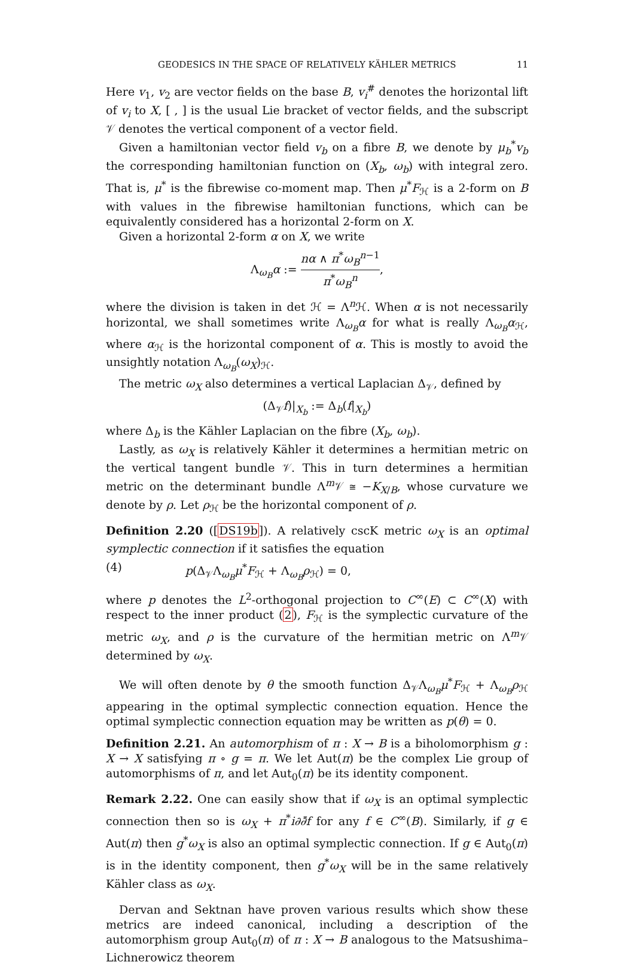GEODESICS IN THE SPACE OF RELATIVELY KÄHLER METRICS 11
Here v<sub>1</sub>, v<sub>2</sub> are vector fields on the base B, v<sub>i</sub><sup>#</sup> denotes the horizontal lift of v<sub>i</sub> to X, [ , ] is the usual Lie bracket of vector fields, and the subscript 𝒱 denotes the vertical component of a vector field.
Given a hamiltonian vector field v<sub>b</sub> on a fibre B, we denote by μ<sub>b</sub><sup>*</sup>v<sub>b</sub> the corresponding hamiltonian function on (X<sub>b</sub>, ω<sub>b</sub>) with integral zero. That is, μ<sup>*</sup> is the fibrewise co-moment map. Then μ<sup>*</sup>F<sub>ℋ</sub> is a 2-form on B with values in the fibrewise hamiltonian functions, which can be equivalently considered has a horizontal 2-form on X.
Given a horizontal 2-form α on X, we write
Λ<sub>ω<sub>B</sub></sub>α := nα ∧ π<sup>*</sup>ω<sub>B</sub><sup>n−1</sup> π<sup>*</sup>ω<sub>B</sub><sup>n</sup>,
where the division is taken in det ℋ = Λ<sup>n</sup>ℋ. When α is not necessarily horizontal, we shall sometimes write Λ<sub>ω<sub>B</sub></sub>α for what is really Λ<sub>ω<sub>B</sub></sub>α<sub>ℋ</sub>, where α<sub>ℋ</sub> is the horizontal component of α. This is mostly to avoid the unsightly notation Λ<sub>ω<sub>B</sub></sub>(ω<sub>X</sub>)<sub>ℋ</sub>.
The metric ω<sub>X</sub> also determines a vertical Laplacian Δ<sub>𝒱</sub>, defined by
(Δ<sub>𝒱</sub>f)|<sub>X<sub>b</sub></sub> := Δ<sub>b</sub>(f|<sub>X<sub>b</sub></sub>)
where Δ<sub>b</sub> is the Kähler Laplacian on the fibre (X<sub>b</sub>, ω<sub>b</sub>).
Lastly, as ω<sub>X</sub> is relatively Kähler it determines a hermitian metric on the vertical tangent bundle 𝒱. This in turn determines a hermitian metric on the determinant bundle Λ<sup>m</sup>𝒱 ≅ −K<sub>X/B</sub>, whose curvature we denote by ρ. Let ρ<sub>ℋ</sub> be the horizontal component of ρ.
Definition 2.20 ([DS19b]). A relatively cscK metric ω<sub>X</sub> is an optimal symplectic connection if it satisfies the equation
(4) p(Δ<sub>𝒱</sub>Λ<sub>ω<sub>B</sub></sub>μ<sup>*</sup>F<sub>ℋ</sub> + Λ<sub>ω<sub>B</sub></sub>ρ<sub>ℋ</sub>) = 0,
where p denotes the L<sup>2</sup>-orthogonal projection to C<sup>∞</sup>(E) ⊂ C<sup>∞</sup>(X) with respect to the inner product (2), F<sub>ℋ</sub> is the symplectic curvature of the metric ω<sub>X</sub>, and ρ is the curvature of the hermitian metric on Λ<sup>m</sup>𝒱 determined by ω<sub>X</sub>.
We will often denote by θ the smooth function Δ<sub>𝒱</sub>Λ<sub>ω<sub>B</sub></sub>μ<sup>*</sup>F<sub>ℋ</sub> + Λ<sub>ω<sub>B</sub></sub>ρ<sub>ℋ</sub> appearing in the optimal symplectic connection equation. Hence the optimal symplectic connection equation may be written as p(θ) = 0.
Definition 2.21. An automorphism of π : X → B is a biholomorphism g : X → X satisfying π ∘ g = π. We let Aut(π) be the complex Lie group of automorphisms of π, and let Aut<sub>0</sub>(π) be its identity component.
Remark 2.22. One can easily show that if ω<sub>X</sub> is an optimal symplectic connection then so is ω<sub>X</sub> + π<sup>*</sup>i∂∂̄f for any f ∈ C<sup>∞</sup>(B). Similarly, if g ∈ Aut(π) then g<sup>*</sup>ω<sub>X</sub> is also an optimal symplectic connection. If g ∈ Aut<sub>0</sub>(π) is in the identity component, then g<sup>*</sup>ω<sub>X</sub> will be in the same relatively Kähler class as ω<sub>X</sub>.
Dervan and Sektnan have proven various results which show these metrics are indeed canonical, including a description of the automorphism group Aut<sub>0</sub>(π) of π : X → B analogous to the Matsushima–Lichnerowicz theorem